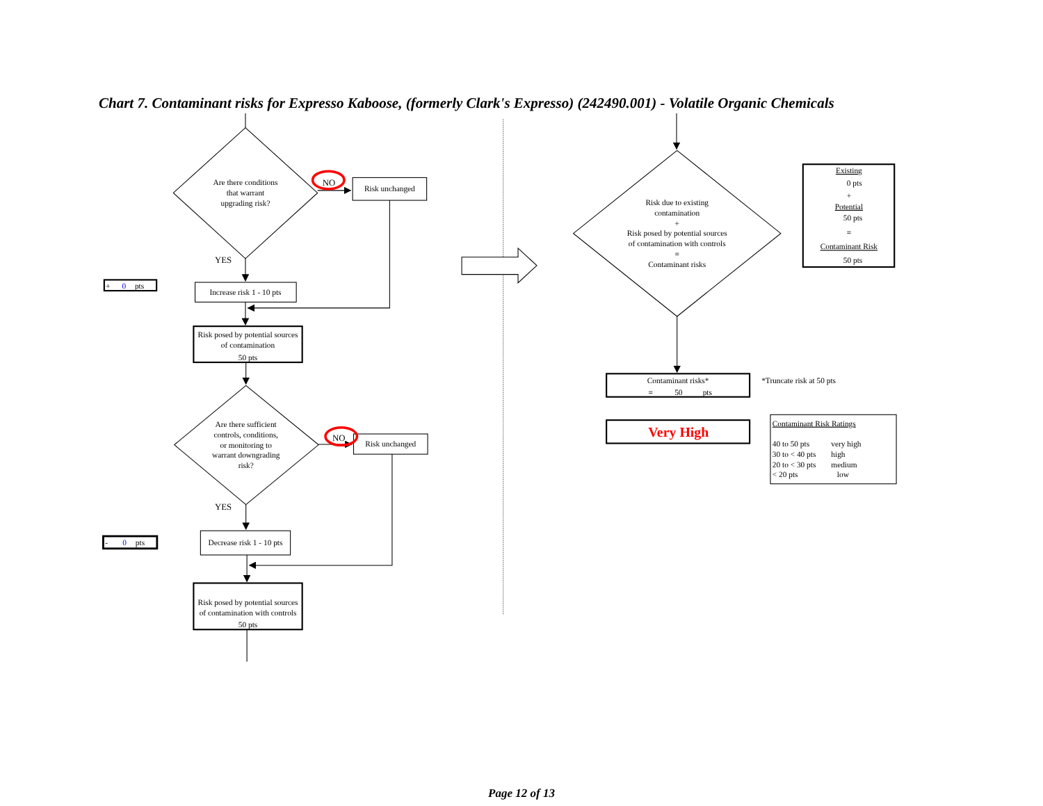Chart 7. Contaminant risks for Expresso Kaboose, (formerly Clark's Expresso) (242490.001) - Volatile Organic Chemicals
Are there conditions
that warrant
upgrading risk?
NO
Risk unchanged
YES
Increase risk 1 - 10 pts
Risk posed by potential sources
of contamination
50 pts
Are there sufficient
controls, conditions,
or monitoring to
warrant downgrading
risk?
NO
Risk unchanged
YES
Decrease risk 1 - 10 pts
Risk posed by potential sources
of contamination with controls
50 pts
Risk due to existing
contamination
+
Risk posed by potential sources
of contamination with controls
=
Contaminant risks
Contaminant risks*
Very High
Existing
0 pts
+
Potential
50 pts
=
Contaminant Risk
50 pts
+ 0pts
- 0pts
=
50
pts
*Truncate risk at 50 pts
Contaminant Risk Ratings
40 to 50 pts
very high
30 to < 40 pts
high
20 to < 30 pts
medium
< 20 pts
low
Page 12 of 13